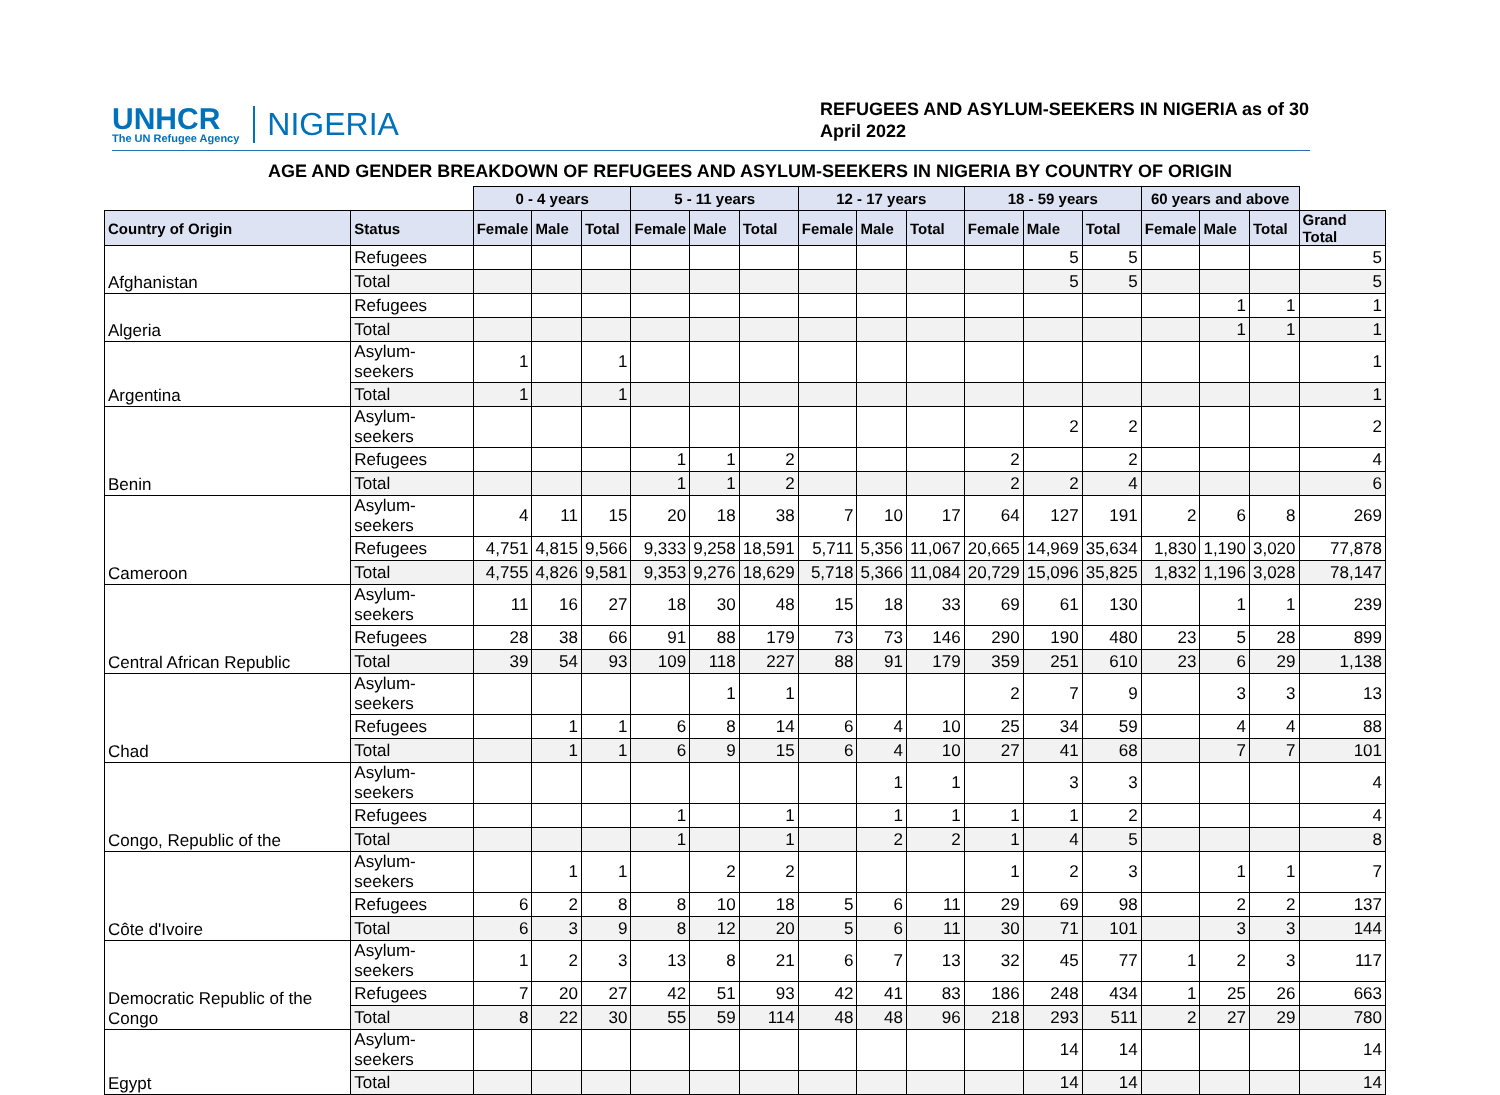UNHCR
The UN Refugee Agency
NIGERIA
REFUGEES AND ASYLUM-SEEKERS IN NIGERIA as of 30 April 2022
AGE AND GENDER BREAKDOWN OF REFUGEES AND ASYLUM-SEEKERS IN NIGERIA BY COUNTRY OF ORIGIN
| | | 0 - 4 years | | | 5 - 11 years | | | 12 - 17 years | | | 18 - 59 years | | | 60 years and above | | | |
| Country of Origin | Status | Female | Male | Total | Female | Male | Total | Female | Male | Total | Female | Male | Total | Female | Male | Total | Grand Total |
| Afghanistan | Refugees | | | | | | | | | | | 5 | 5 | | | | 5 |
| | Total | | | | | | | | | | | 5 | 5 | | | | 5 |
| Algeria | Refugees | | | | | | | | | | | | | | 1 | 1 | 1 |
| | Total | | | | | | | | | | | | | | 1 | 1 | 1 |
| Argentina | Asylum-seekers | 1 | | 1 | | | | | | | | | | | | | 1 |
| | Total | 1 | | 1 | | | | | | | | | | | | | 1 |
| Benin | Asylum-seekers | | | | | | | | | | | 2 | 2 | | | | 2 |
| | Refugees | | | | 1 | 1 | 2 | | | | 2 | | 2 | | | | 4 |
| | Total | | | | 1 | 1 | 2 | | | | 2 | 2 | 4 | | | | 6 |
| Cameroon | Asylum-seekers | 4 | 11 | 15 | 20 | 18 | 38 | 7 | 10 | 17 | 64 | 127 | 191 | 2 | 6 | 8 | 269 |
| | Refugees | 4,751 | 4,815 | 9,566 | 9,333 | 9,258 | 18,591 | 5,711 | 5,356 | 11,067 | 20,665 | 14,969 | 35,634 | 1,830 | 1,190 | 3,020 | 77,878 |
| | Total | 4,755 | 4,826 | 9,581 | 9,353 | 9,276 | 18,629 | 5,718 | 5,366 | 11,084 | 20,729 | 15,096 | 35,825 | 1,832 | 1,196 | 3,028 | 78,147 |
| Central African Republic | Asylum-seekers | 11 | 16 | 27 | 18 | 30 | 48 | 15 | 18 | 33 | 69 | 61 | 130 | | 1 | 1 | 239 |
| | Refugees | 28 | 38 | 66 | 91 | 88 | 179 | 73 | 73 | 146 | 290 | 190 | 480 | 23 | 5 | 28 | 899 |
| | Total | 39 | 54 | 93 | 109 | 118 | 227 | 88 | 91 | 179 | 359 | 251 | 610 | 23 | 6 | 29 | 1,138 |
| Chad | Asylum-seekers | | | | | 1 | 1 | | | | 2 | 7 | 9 | | 3 | 3 | 13 |
| | Refugees | | 1 | 1 | 6 | 8 | 14 | 6 | 4 | 10 | 25 | 34 | 59 | | 4 | 4 | 88 |
| | Total | | 1 | 1 | 6 | 9 | 15 | 6 | 4 | 10 | 27 | 41 | 68 | | 7 | 7 | 101 |
| Congo, Republic of the | Asylum-seekers | | | | | | | | 1 | 1 | | 3 | 3 | | | | 4 |
| | Refugees | | | | 1 | | 1 | | 1 | 1 | 1 | 1 | 2 | | | | 4 |
| | Total | | | | 1 | | 1 | | 2 | 2 | 1 | 4 | 5 | | | | 8 |
| Côte d'Ivoire | Asylum-seekers | | 1 | 1 | | 2 | 2 | | | | 1 | 2 | 3 | | 1 | 1 | 7 |
| | Refugees | 6 | 2 | 8 | 8 | 10 | 18 | 5 | 6 | 11 | 29 | 69 | 98 | | 2 | 2 | 137 |
| | Total | 6 | 3 | 9 | 8 | 12 | 20 | 5 | 6 | 11 | 30 | 71 | 101 | | 3 | 3 | 144 |
| Democratic Republic of the Congo | Asylum-seekers | 1 | 2 | 3 | 13 | 8 | 21 | 6 | 7 | 13 | 32 | 45 | 77 | 1 | 2 | 3 | 117 |
| | Refugees | 7 | 20 | 27 | 42 | 51 | 93 | 42 | 41 | 83 | 186 | 248 | 434 | 1 | 25 | 26 | 663 |
| | Total | 8 | 22 | 30 | 55 | 59 | 114 | 48 | 48 | 96 | 218 | 293 | 511 | 2 | 27 | 29 | 780 |
| Egypt | Asylum-seekers | | | | | | | | | | | 14 | 14 | | | | 14 |
| | Total | | | | | | | | | | | 14 | 14 | | | | 14 |